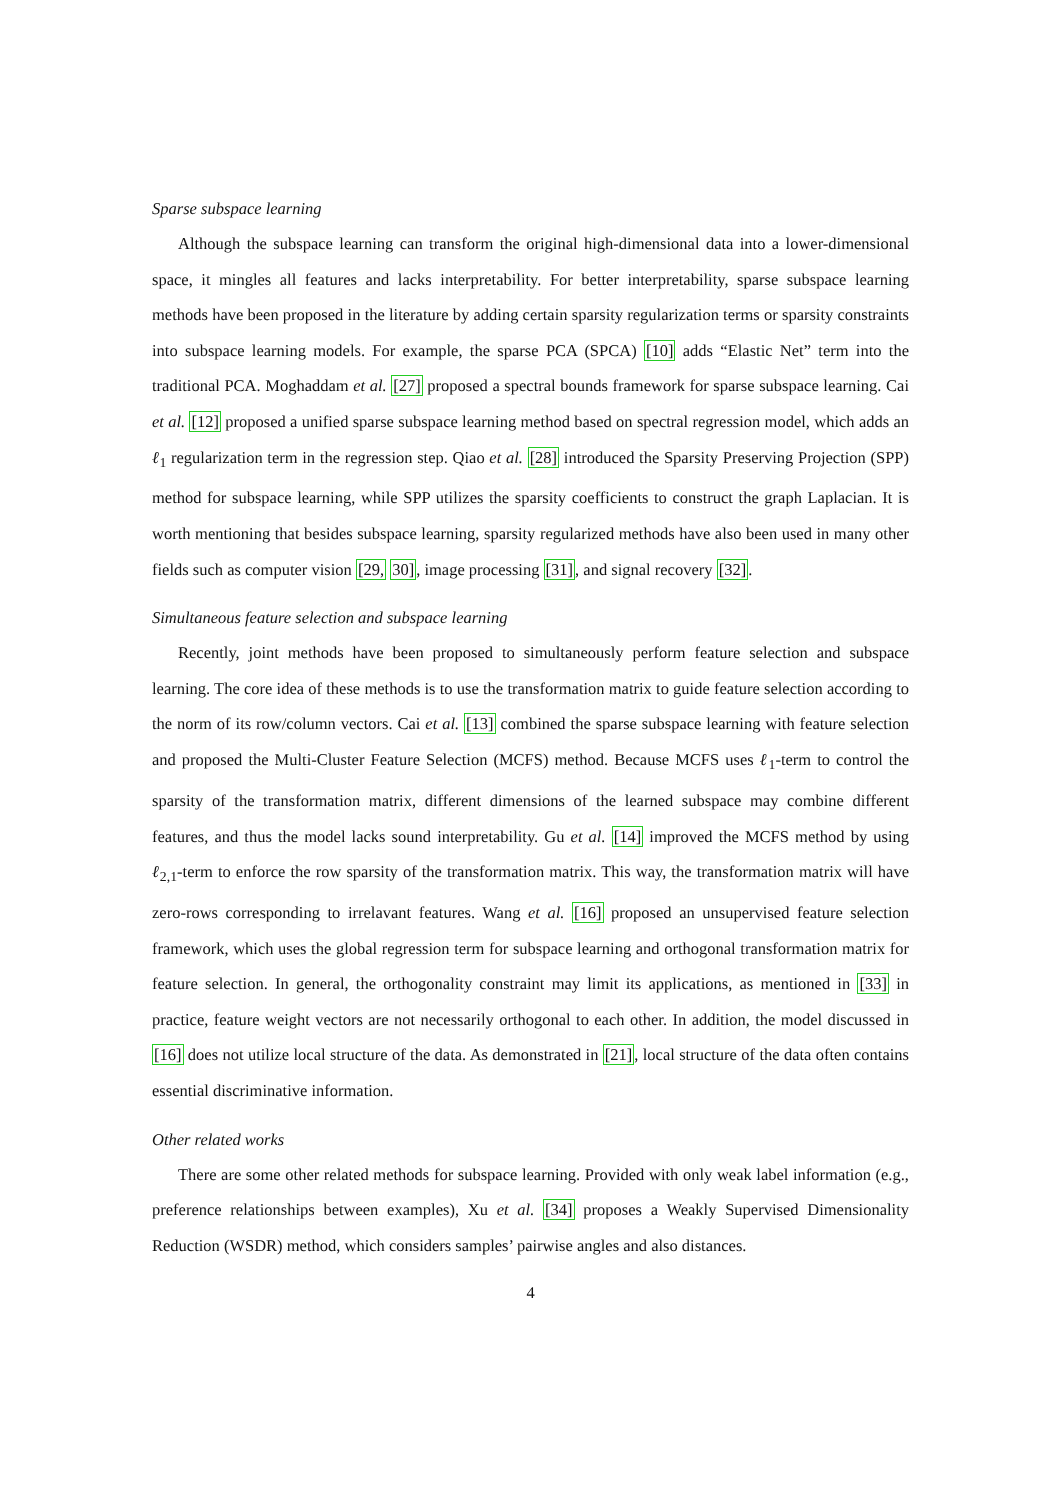Sparse subspace learning
Although the subspace learning can transform the original high-dimensional data into a lower-dimensional space, it mingles all features and lacks interpretability. For better interpretability, sparse subspace learning methods have been proposed in the literature by adding certain sparsity regularization terms or sparsity constraints into subspace learning models. For example, the sparse PCA (SPCA) [10] adds “Elastic Net” term into the traditional PCA. Moghaddam et al. [27] proposed a spectral bounds framework for sparse subspace learning. Cai et al. [12] proposed a unified sparse subspace learning method based on spectral regression model, which adds an ℓ<sub>1</sub> regularization term in the regression step. Qiao et al. [28] introduced the Sparsity Preserving Projection (SPP) method for subspace learning, while SPP utilizes the sparsity coefficients to construct the graph Laplacian. It is worth mentioning that besides subspace learning, sparsity regularized methods have also been used in many other fields such as computer vision [29, 30], image processing [31], and signal recovery [32].
Simultaneous feature selection and subspace learning
Recently, joint methods have been proposed to simultaneously perform feature selection and subspace learning. The core idea of these methods is to use the transformation matrix to guide feature selection according to the norm of its row/column vectors. Cai et al. [13] combined the sparse subspace learning with feature selection and proposed the Multi-Cluster Feature Selection (MCFS) method. Because MCFS uses ℓ<sub>1</sub>-term to control the sparsity of the transformation matrix, different dimensions of the learned subspace may combine different features, and thus the model lacks sound interpretability. Gu et al. [14] improved the MCFS method by using ℓ<sub>2,1</sub>-term to enforce the row sparsity of the transformation matrix. This way, the transformation matrix will have zero-rows corresponding to irrelavant features. Wang et al. [16] proposed an unsupervised feature selection framework, which uses the global regression term for subspace learning and orthogonal transformation matrix for feature selection. In general, the orthogonality constraint may limit its applications, as mentioned in [33] in practice, feature weight vectors are not necessarily orthogonal to each other. In addition, the model discussed in [16] does not utilize local structure of the data. As demonstrated in [21], local structure of the data often contains essential discriminative information.
Other related works
There are some other related methods for subspace learning. Provided with only weak label information (e.g., preference relationships between examples), Xu et al. [34] proposes a Weakly Supervised Dimensionality Reduction (WSDR) method, which considers samples’ pairwise angles and also distances.
4